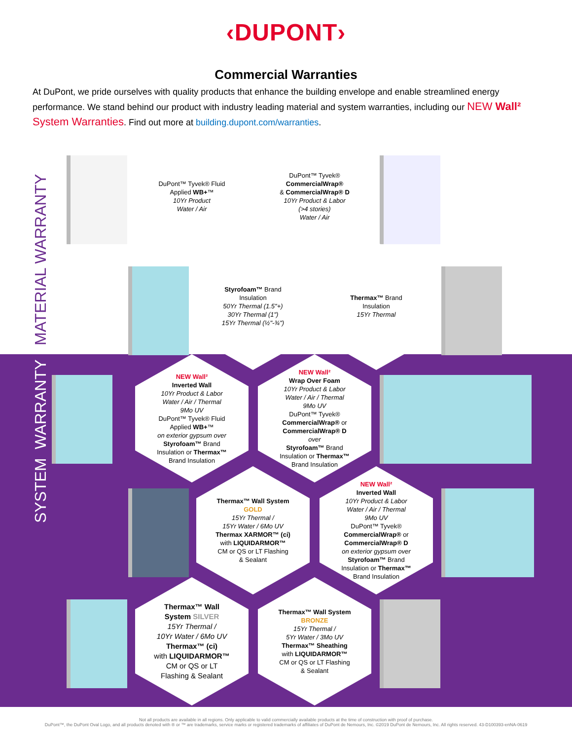‹DUPONT›
Commercial Warranties
At DuPont, we pride ourselves with quality products that enhance the building envelope and enable streamlined energy performance. We stand behind our product with industry leading material and system warranties, including our NEW Wall² System Warranties. Find out more at building.dupont.com/warranties.
MATERIAL WARRANTY
SYSTEM WARRANTY
DuPont™ Tyvek® Fluid
Applied WB+™
10Yr Product
Water / Air
DuPont™ Tyvek®
CommercialWrap®
& CommercialWrap® D
10Yr Product & Labor
(>4 stories)
Water / Air
Styrofoam™ Brand
Insulation
50Yr Thermal (1.5"+)
30Yr Thermal (1")
15Yr Thermal (½"-¾")
Thermax™ Brand
Insulation
15Yr Thermal
NEW Wall²
Inverted Wall
10Yr Product & Labor
Water / Air / Thermal
9Mo UV
DuPont™ Tyvek® Fluid
Applied WB+™
on exterior gypsum over
Styrofoam™ Brand
Insulation or Thermax™
Brand Insulation
NEW Wall²
Wrap Over Foam
10Yr Product & Labor
Water / Air / Thermal
9Mo UV
DuPont™ Tyvek®
CommercialWrap® or
CommercialWrap® D
over
Styrofoam™ Brand
Insulation or Thermax™
Brand Insulation
Thermax™ Wall System
GOLD
15Yr Thermal /
15Yr Water / 6Mo UV
Thermax XARMOR™ (ci)
with LIQUIDARMOR™
CM or QS or LT Flashing
& Sealant
NEW Wall²
Inverted Wall
10Yr Product & Labor
Water / Air / Thermal
9Mo UV
DuPont™ Tyvek®
CommercialWrap® or
CommercialWrap® D
on exterior gypsum over
Styrofoam™ Brand
Insulation or Thermax™
Brand Insulation
Thermax™ Wall
System SILVER
15Yr Thermal /
10Yr Water / 6Mo UV
Thermax™ (ci)
with LIQUIDARMOR™
CM or QS or LT
Flashing & Sealant
Thermax™ Wall System
BRONZE
15Yr Thermal /
5Yr Water / 3Mo UV
Thermax™ Sheathing
with LIQUIDARMOR™
CM or QS or LT Flashing
& Sealant
Not all products are available in all regions. Only applicable to valid commercially available products at the time of construction with proof of purchase.
DuPont™, the DuPont Oval Logo, and all products denoted with ® or ™ are trademarks, service marks or registered trademarks of affiliates of DuPont de Nemours, Inc. ©2019 DuPont de Nemours, Inc. All rights reserved. 43-D100393-enNA-0619